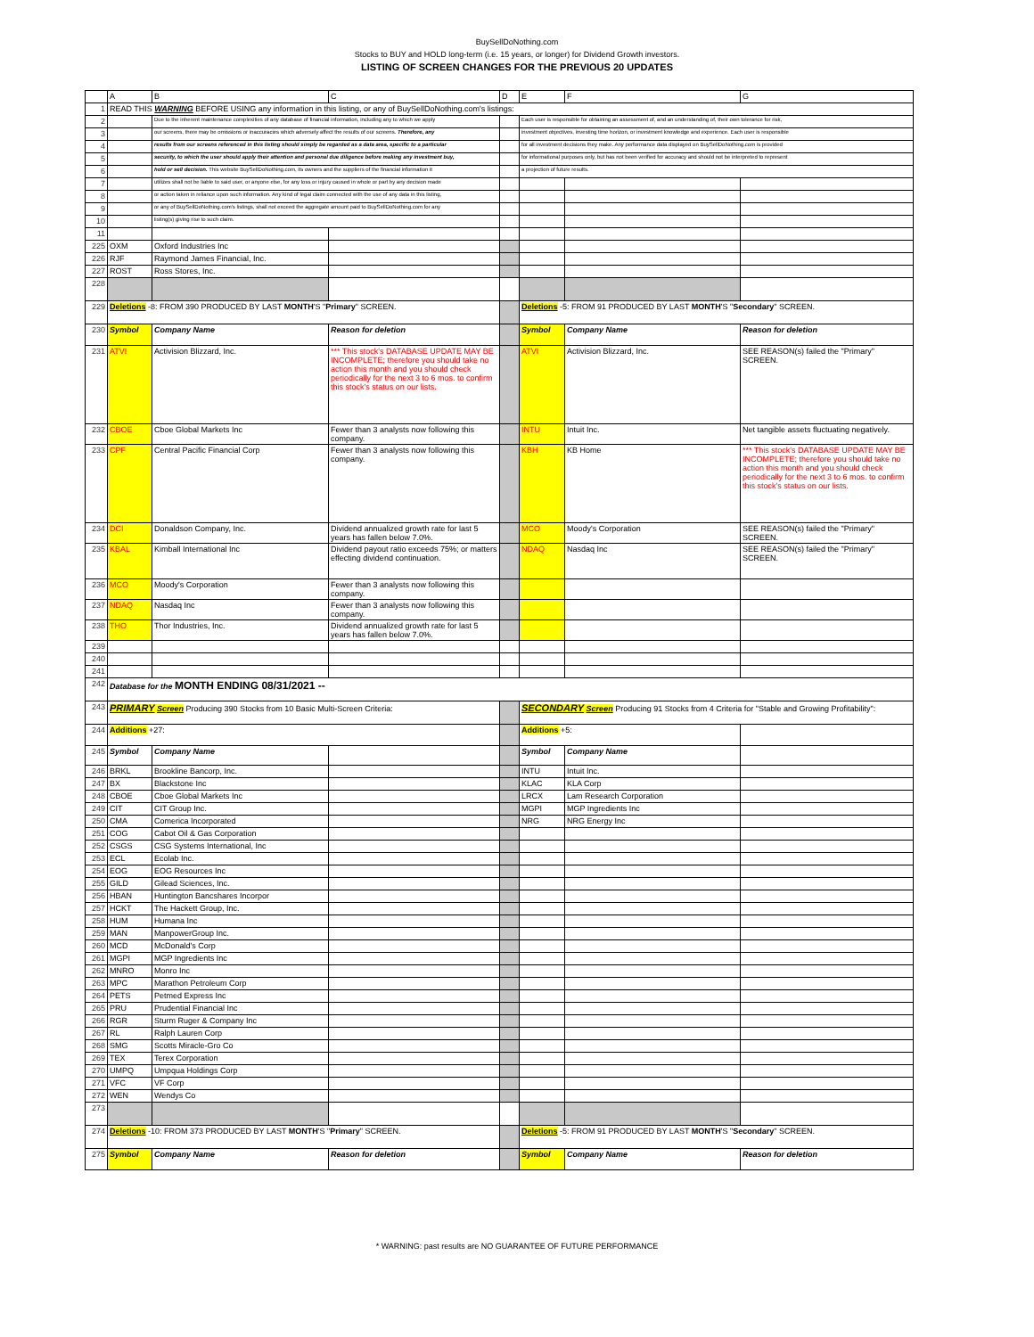BuySellDoNothing.com
Stocks to BUY and HOLD long-term (i.e. 15 years, or longer) for Dividend Growth investors.
LISTING OF SCREEN CHANGES FOR THE PREVIOUS 20 UPDATES
| | A | B | C | D | E | F | G |
| 1 | READ THIS WARNING BEFORE USING any information in this listing, or any of BuySellDoNothing.com's listings: | | | | | | |
| 2 | | Due to the inherent maintenance complexities of any database of financial information, including any to which we apply | | | Each user is responsible for obtaining an assessment of, and an understanding of, their own tolerance for risk, | | |
| 3 | | our screens, there may be omissions or inaccuracies which adversely affect the results of our screens. Therefore, any | | | investment objectives, investing time horizon, or investment knowledge and experience. Each user is responsible | | |
| 4 | | results from our screens referenced in this listing should simply be regarded as a data area, specific to a particular | | | for all investment decisions they make. Any performance data displayed on BuySellDoNothing.com is provided | | |
| 5 | | security, to which the user should apply their attention and personal due diligence before making any investment buy, | | | for informational purposes only, but has not been verified for accuracy and should not be interpreted to represent | | |
| 6 | | hold or sell decision. This website BuySellDoNothing.com, its owners and the suppliers of the financial information it | | | a projection of future results. | | |
| 7 | | utilizes shall not be liable to said user, or anyone else, for any loss or injury caused in whole or part by any decision made | | | | | |
| 8 | | or action taken in reliance upon such information. Any kind of legal claim connected with the use of any data in this listing, | | | | | |
| 9 | | or any of BuySellDoNothing.com's listings, shall not exceed the aggregate amount paid to BuySellDoNothing.com for any | | | | | |
| 10 | | listing(s) giving rise to such claim. | | | | | |
| 11 | | | | | | | |
| 225 | OXM | Oxford Industries Inc | | | | | |
| 226 | RJF | Raymond James Financial, Inc. | | | | | |
| 227 | ROST | Ross Stores, Inc. | | | | | |
| 228 | | | | | | | |
| 229 | Deletions -8: FROM 390 PRODUCED BY LAST MONTH 'S " Primary " SCREEN. | | | | Deletions -5: FROM 91 PRODUCED BY LAST MONTH 'S " Secondary " SCREEN. | | |
| 230 | Symbol | Company Name | Reason for deletion | | Symbol | Company Name | Reason for deletion |
| 231 | ATVI | Activision Blizzard, Inc. | *** This stock's DATABASE UPDATE MAY BE INCOMPLETE; therefore you should take no action this month and you should check periodically for the next 3 to 6 mos. to confirm this stock's status on our lists. | | ATVI | Activision Blizzard, Inc. | SEE REASON(s) failed the "Primary" SCREEN. |
| 232 | CBOE | Cboe Global Markets Inc | Fewer than 3 analysts now following this company. | | INTU | Intuit Inc. | Net tangible assets fluctuating negatively. |
| 233 | CPF | Central Pacific Financial Corp | Fewer than 3 analysts now following this company. | | KBH | KB Home | *** This stock's DATABASE UPDATE MAY BE INCOMPLETE; therefore you should take no action this month and you should check periodically for the next 3 to 6 mos. to confirm this stock's status on our lists. |
| 234 | DCI | Donaldson Company, Inc. | Dividend annualized growth rate for last 5 years has fallen below 7.0%. | | MCO | Moody's Corporation | SEE REASON(s) failed the "Primary" SCREEN. |
| 235 | KBAL | Kimball International Inc | Dividend payout ratio exceeds 75%; or matters effecting dividend continuation. | | NDAQ | Nasdaq Inc | SEE REASON(s) failed the "Primary" SCREEN. |
| 236 | MCO | Moody's Corporation | Fewer than 3 analysts now following this company. | | | | |
| 237 | NDAQ | Nasdaq Inc | Fewer than 3 analysts now following this company. | | | | |
| 238 | THO | Thor Industries, Inc. | Dividend annualized growth rate for last 5 years has fallen below 7.0%. | | | | |
| 239 | | | | | | | |
| 240 | | | | | | | |
| 241 | | | | | | | |
| 242 | Database for the MONTH ENDING 08/31/2021 -- | | | | | | |
| 243 | PRIMARY Screen Producing 390 Stocks from 10 Basic Multi-Screen Criteria: | | | | SECONDARY Screen Producing 91 Stocks from 4 Criteria for "Stable and Growing Profitability": | | |
| 244 | Additions +27: | | | | Additions +5: | | |
| 245 | Symbol | Company Name | | | Symbol | Company Name | |
| 246 | BRKL | Brookline Bancorp, Inc. | | | INTU | Intuit Inc. | |
| 247 | BX | Blackstone Inc | | | KLAC | KLA Corp | |
| 248 | CBOE | Cboe Global Markets Inc | | | LRCX | Lam Research Corporation | |
| 249 | CIT | CIT Group Inc. | | | MGPI | MGP Ingredients Inc | |
| 250 | CMA | Comerica Incorporated | | | NRG | NRG Energy Inc | |
| 251 | COG | Cabot Oil & Gas Corporation | | | | | |
| 252 | CSGS | CSG Systems International, Inc | | | | | |
| 253 | ECL | Ecolab Inc. | | | | | |
| 254 | EOG | EOG Resources Inc | | | | | |
| 255 | GILD | Gilead Sciences, Inc. | | | | | |
| 256 | HBAN | Huntington Bancshares Incorpor | | | | | |
| 257 | HCKT | The Hackett Group, Inc. | | | | | |
| 258 | HUM | Humana Inc | | | | | |
| 259 | MAN | ManpowerGroup Inc. | | | | | |
| 260 | MCD | McDonald's Corp | | | | | |
| 261 | MGPI | MGP Ingredients Inc | | | | | |
| 262 | MNRO | Monro Inc | | | | | |
| 263 | MPC | Marathon Petroleum Corp | | | | | |
| 264 | PETS | Petmed Express Inc | | | | | |
| 265 | PRU | Prudential Financial Inc | | | | | |
| 266 | RGR | Sturm Ruger & Company Inc | | | | | |
| 267 | RL | Ralph Lauren Corp | | | | | |
| 268 | SMG | Scotts Miracle-Gro Co | | | | | |
| 269 | TEX | Terex Corporation | | | | | |
| 270 | UMPQ | Umpqua Holdings Corp | | | | | |
| 271 | VFC | VF Corp | | | | | |
| 272 | WEN | Wendys Co | | | | | |
| 273 | | | | | | | |
| 274 | Deletions -10: FROM 373 PRODUCED BY LAST MONTH 'S " Primary " SCREEN. | | | | Deletions -5: FROM 91 PRODUCED BY LAST MONTH 'S " Secondary " SCREEN. | | |
| 275 | Symbol | Company Name | Reason for deletion | | Symbol | Company Name | Reason for deletion |
* WARNING: past results are NO GUARANTEE OF FUTURE PERFORMANCE